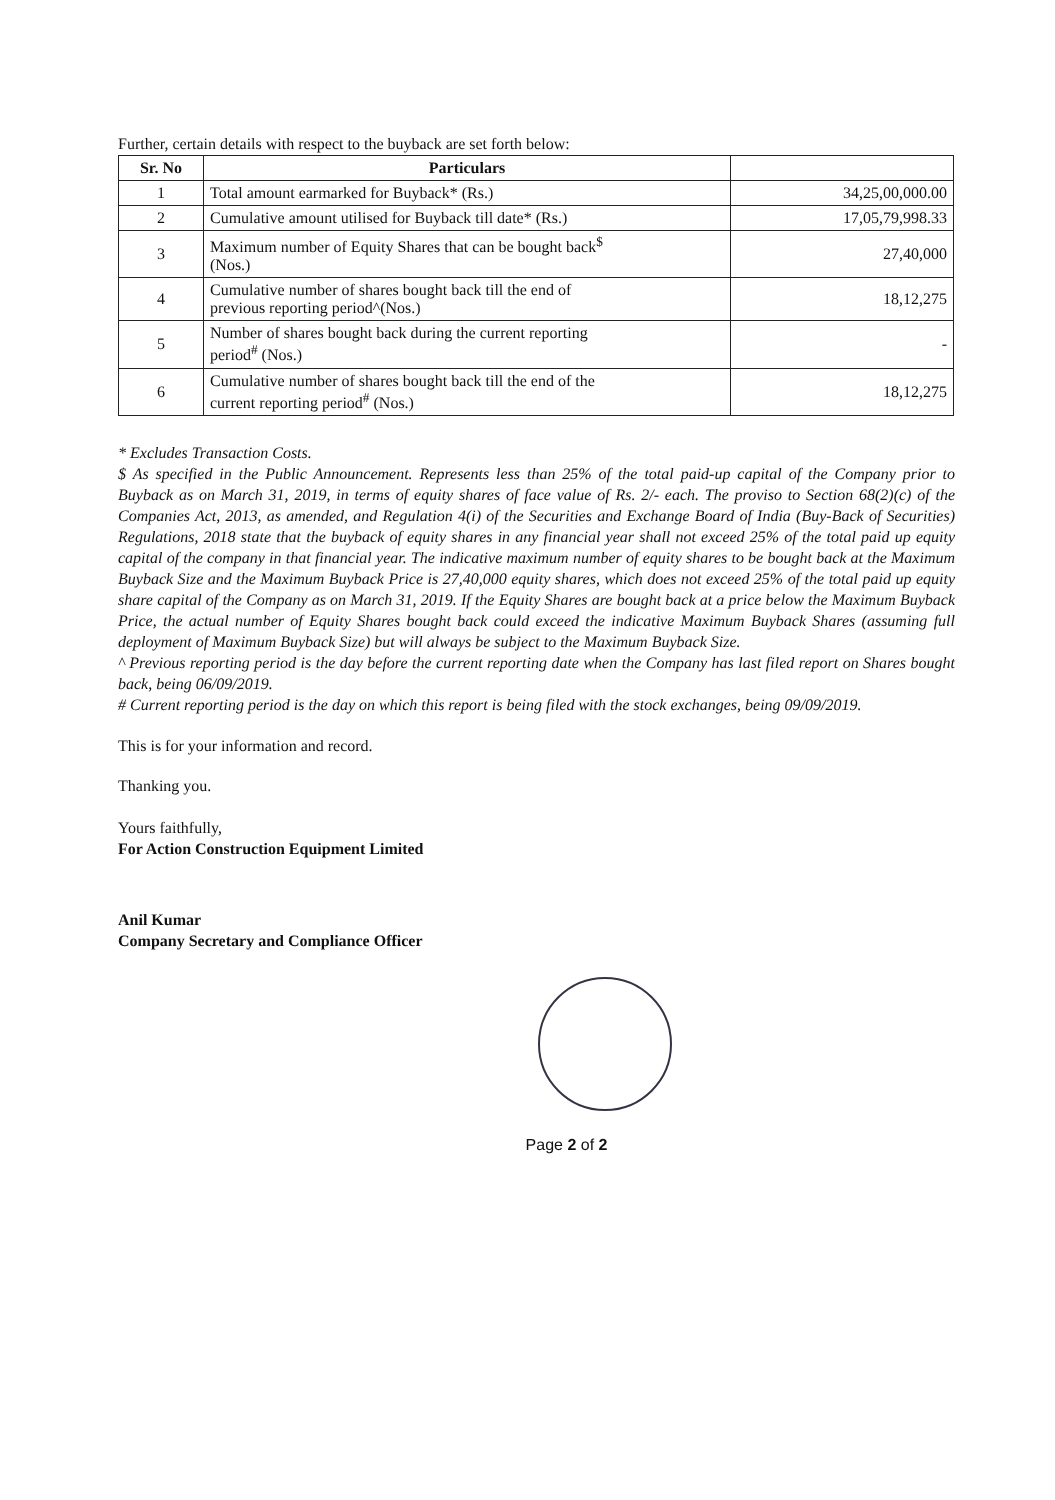Further, certain details with respect to the buyback are set forth below:
| Sr. No | Particulars | |
| --- | --- | --- |
| 1 | Total amount earmarked for Buyback* (Rs.) | 34,25,00,000.00 |
| 2 | Cumulative amount utilised for Buyback till date* (Rs.) | 17,05,79,998.33 |
| 3 | Maximum number of Equity Shares that can be bought back<sup>$</sup> (Nos.) | 27,40,000 |
| 4 | Cumulative number of shares bought back till the end of previous reporting period^(Nos.) | 18,12,275 |
| 5 | Number of shares bought back during the current reporting period<sup>#</sup> (Nos.) | - |
| 6 | Cumulative number of shares bought back till the end of the current reporting period<sup>#</sup> (Nos.) | 18,12,275 |
* Excludes Transaction Costs.
$ As specified in the Public Announcement. Represents less than 25% of the total paid-up capital of the Company prior to Buyback as on March 31, 2019, in terms of equity shares of face value of Rs. 2/- each. The proviso to Section 68(2)(c) of the Companies Act, 2013, as amended, and Regulation 4(i) of the Securities and Exchange Board of India (Buy-Back of Securities) Regulations, 2018 state that the buyback of equity shares in any financial year shall not exceed 25% of the total paid up equity capital of the company in that financial year. The indicative maximum number of equity shares to be bought back at the Maximum Buyback Size and the Maximum Buyback Price is 27,40,000 equity shares, which does not exceed 25% of the total paid up equity share capital of the Company as on March 31, 2019. If the Equity Shares are bought back at a price below the Maximum Buyback Price, the actual number of Equity Shares bought back could exceed the indicative Maximum Buyback Shares (assuming full deployment of Maximum Buyback Size) but will always be subject to the Maximum Buyback Size.
^ Previous reporting period is the day before the current reporting date when the Company has last filed report on Shares bought back, being 06/09/2019.
# Current reporting period is the day on which this report is being filed with the stock exchanges, being 09/09/2019.
This is for your information and record.
Thanking you.
Yours faithfully,
For Action Construction Equipment Limited
Anil Kumar
Company Secretary and Compliance Officer
Page 2 of 2